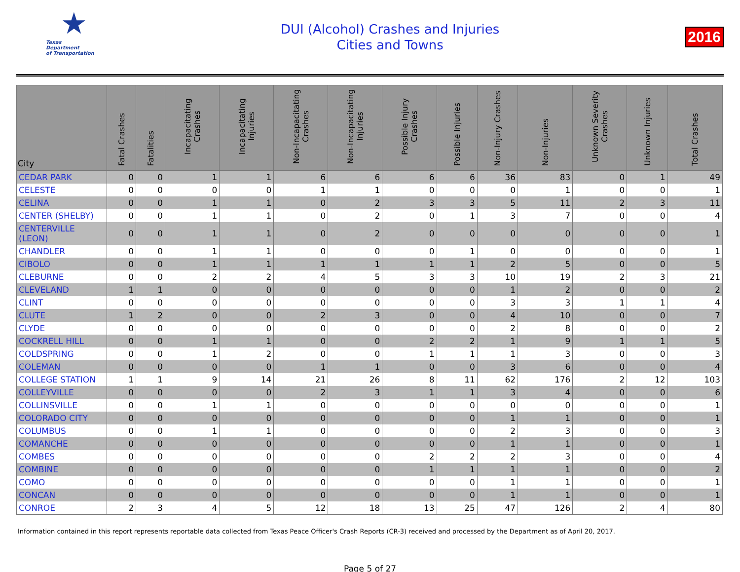★
Texas
Department
of Transportation
DUI (Alcohol) Crashes and Injuries
Cities and Towns
2016
| City | Fatal Crashes | Fatalities | Incapacitating Crashes | Incapacitating Injuries | Non-Incapacitating Crashes | Non-Incapacitating Injuries | Possible Injury Crashes | Possible Injuries | Non-Injury Crashes | Non-Injuries | Unknown Severity Crashes | Unknown Injuries | Total Crashes |
| --- | --- | --- | --- | --- | --- | --- | --- | --- | --- | --- | --- | --- | --- |
| CEDAR PARK | 0 | 0 | 1 | 1 | 6 | 6 | 6 | 6 | 36 | 83 | 0 | 1 | 49 |
| CELESTE | 0 | 0 | 0 | 0 | 1 | 1 | 0 | 0 | 0 | 1 | 0 | 0 | 1 |
| CELINA | 0 | 0 | 1 | 1 | 0 | 2 | 3 | 3 | 5 | 11 | 2 | 3 | 11 |
| CENTER (SHELBY) | 0 | 0 | 1 | 1 | 0 | 2 | 0 | 1 | 3 | 7 | 0 | 0 | 4 |
| CENTERVILLE (LEON) | 0 | 0 | 1 | 1 | 0 | 2 | 0 | 0 | 0 | 0 | 0 | 0 | 1 |
| CHANDLER | 0 | 0 | 1 | 1 | 0 | 0 | 0 | 1 | 0 | 0 | 0 | 0 | 1 |
| CIBOLO | 0 | 0 | 1 | 1 | 1 | 1 | 1 | 1 | 2 | 5 | 0 | 0 | 5 |
| CLEBURNE | 0 | 0 | 2 | 2 | 4 | 5 | 3 | 3 | 10 | 19 | 2 | 3 | 21 |
| CLEVELAND | 1 | 1 | 0 | 0 | 0 | 0 | 0 | 0 | 1 | 2 | 0 | 0 | 2 |
| CLINT | 0 | 0 | 0 | 0 | 0 | 0 | 0 | 0 | 3 | 3 | 1 | 1 | 4 |
| CLUTE | 1 | 2 | 0 | 0 | 2 | 3 | 0 | 0 | 4 | 10 | 0 | 0 | 7 |
| CLYDE | 0 | 0 | 0 | 0 | 0 | 0 | 0 | 0 | 2 | 8 | 0 | 0 | 2 |
| COCKRELL HILL | 0 | 0 | 1 | 1 | 0 | 0 | 2 | 2 | 1 | 9 | 1 | 1 | 5 |
| COLDSPRING | 0 | 0 | 1 | 2 | 0 | 0 | 1 | 1 | 1 | 3 | 0 | 0 | 3 |
| COLEMAN | 0 | 0 | 0 | 0 | 1 | 1 | 0 | 0 | 3 | 6 | 0 | 0 | 4 |
| COLLEGE STATION | 1 | 1 | 9 | 14 | 21 | 26 | 8 | 11 | 62 | 176 | 2 | 12 | 103 |
| COLLEYVILLE | 0 | 0 | 0 | 0 | 2 | 3 | 1 | 1 | 3 | 4 | 0 | 0 | 6 |
| COLLINSVILLE | 0 | 0 | 1 | 1 | 0 | 0 | 0 | 0 | 0 | 0 | 0 | 0 | 1 |
| COLORADO CITY | 0 | 0 | 0 | 0 | 0 | 0 | 0 | 0 | 1 | 1 | 0 | 0 | 1 |
| COLUMBUS | 0 | 0 | 1 | 1 | 0 | 0 | 0 | 0 | 2 | 3 | 0 | 0 | 3 |
| COMANCHE | 0 | 0 | 0 | 0 | 0 | 0 | 0 | 0 | 1 | 1 | 0 | 0 | 1 |
| COMBES | 0 | 0 | 0 | 0 | 0 | 0 | 2 | 2 | 2 | 3 | 0 | 0 | 4 |
| COMBINE | 0 | 0 | 0 | 0 | 0 | 0 | 1 | 1 | 1 | 1 | 0 | 0 | 2 |
| COMO | 0 | 0 | 0 | 0 | 0 | 0 | 0 | 0 | 1 | 1 | 0 | 0 | 1 |
| CONCAN | 0 | 0 | 0 | 0 | 0 | 0 | 0 | 0 | 1 | 1 | 0 | 0 | 1 |
| CONROE | 2 | 3 | 4 | 5 | 12 | 18 | 13 | 25 | 47 | 126 | 2 | 4 | 80 |
Information contained in this report represents reportable data collected from Texas Peace Officer's Crash Reports (CR-3) received and processed by the Department as of April 20, 2017.
Page 5 of 27